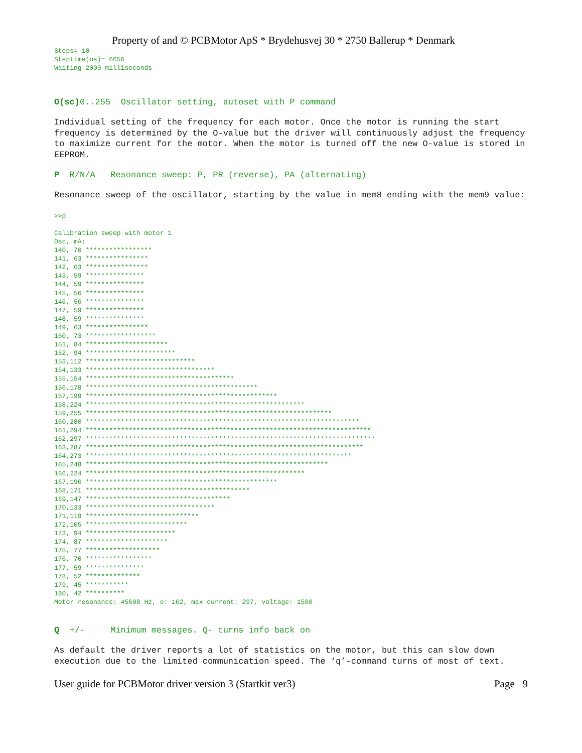Property of and © PCBMotor ApS * Brydehusvej 30 * 2750 Ballerup * Denmark
Steps= 10
Steptime(us)= 6656
Waiting 2000 milliseconds
O(sc) 0..255  Oscillator setting, autoset with P command
Individual setting of the frequency for each motor. Once the motor is running the start frequency is determined by the O-value but the driver will continuously adjust the frequency to maximize current for the motor. When the motor is turned off the new O-value is stored in EEPROM.
P  R/N/A   Resonance sweep: P, PR (reverse), PA (alternating)
Resonance sweep of the oscillator, starting by the value in mem8 ending with the mem9 value:
>>p
Calibration sweep with motor 1
Osc, mA:
140, 70 *****************
141, 63 ****************
142, 63 ****************
143, 59 ***************
144, 59 ***************
145, 56 ***************
146, 56 ***************
147, 59 ***************
148, 59 ***************
149, 63 ****************
150, 73 ******************
151, 84 *********************
152, 94 ***********************
153,112 ****************************
154,133 *********************************
155,154 **************************************
156,178 ********************************************
157,199 *************************************************
158,224 ********************************************************
159,255 ***************************************************************
160,280 **********************************************************************
161,294 *************************************************************************
162,297 **************************************************************************
163,287 ***********************************************************************
164,273 ********************************************************************
165,248 **************************************************************
166,224 ********************************************************
167,196 *************************************************
168,171 ******************************************
169,147 *************************************
170,133 *********************************
171,119 *****************************
172,105 **************************
173, 94 ***********************
174, 87 *********************
175, 77 *******************
176, 70 *****************
177, 59 ***************
178, 52 **************
179, 45 ***********
180, 42 **********
Motor resonance: 45608 Hz, o: 162, max current: 297, voltage: 1500
Q  +/-     Minimum messages. Q- turns info back on
As default the driver reports a lot of statistics on the motor, but this can slow down execution due to the limited communication speed. The ‘q’-command turns of most of text.
User guide for PCBMotor driver version 3 (Startkit ver3) Page 9